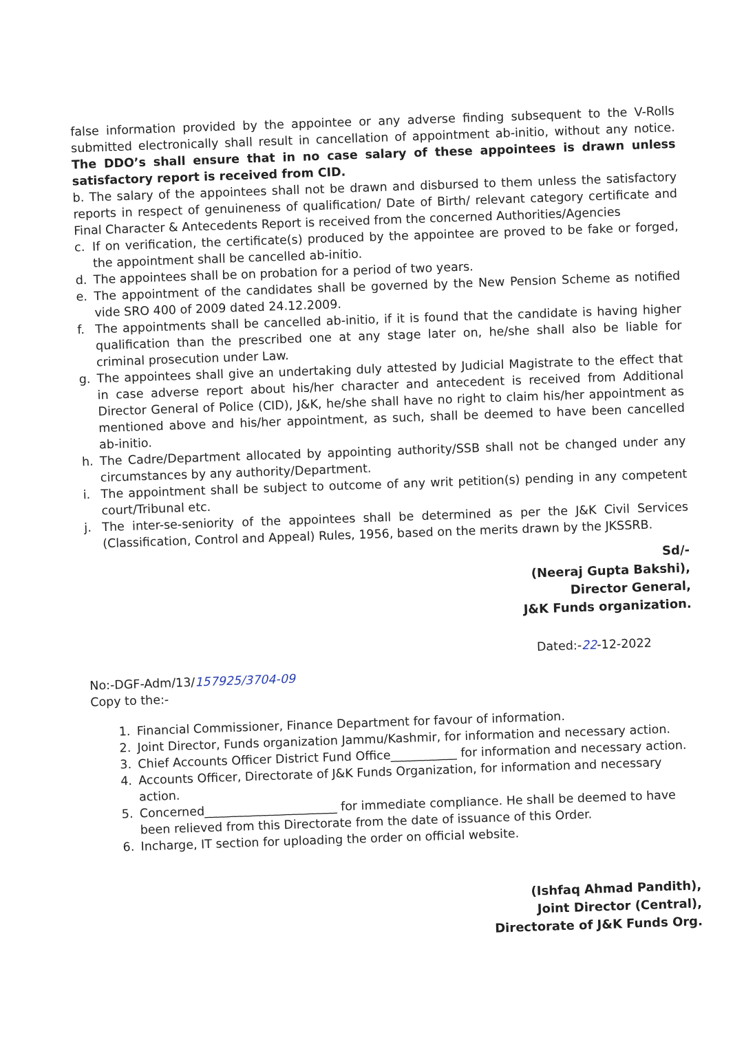false information provided by the appointee or any adverse finding subsequent to the V-Rolls submitted electronically shall result in cancellation of appointment ab-initio, without any notice. The DDO’s shall ensure that in no case salary of these appointees is drawn unless satisfactory report is received from CID.
b. The salary of the appointees shall not be drawn and disbursed to them unless the satisfactory reports in respect of genuineness of qualification/ Date of Birth/ relevant category certificate and Final Character & Antecedents Report is received from the concerned Authorities/Agencies
c. If on verification, the certificate(s) produced by the appointee are proved to be fake or forged, the appointment shall be cancelled ab-initio.
d. The appointees shall be on probation for a period of two years.
e. The appointment of the candidates shall be governed by the New Pension Scheme as notified vide SRO 400 of 2009 dated 24.12.2009.
f. The appointments shall be cancelled ab-initio, if it is found that the candidate is having higher qualification than the prescribed one at any stage later on, he/she shall also be liable for criminal prosecution under Law.
g. The appointees shall give an undertaking duly attested by Judicial Magistrate to the effect that in case adverse report about his/her character and antecedent is received from Additional Director General of Police (CID), J&K, he/she shall have no right to claim his/her appointment as mentioned above and his/her appointment, as such, shall be deemed to have been cancelled ab-initio.
h. The Cadre/Department allocated by appointing authority/SSB shall not be changed under any circumstances by any authority/Department.
i. The appointment shall be subject to outcome of any writ petition(s) pending in any competent court/Tribunal etc.
j. The inter-se-seniority of the appointees shall be determined as per the J&K Civil Services (Classification, Control and Appeal) Rules, 1956, based on the merits drawn by the JKSSRB.
Sd/-
(Neeraj Gupta Bakshi),
Director General,
J&K Funds organization.
Dated:-22-12-2022
No:-DGF-Adm/13/157925/3704-09
Copy to the:-
1. Financial Commissioner, Finance Department for favour of information.
2. Joint Director, Funds organization Jammu/Kashmir, for information and necessary action.
3. Chief Accounts Officer District Fund Office___________ for information and necessary action.
4. Accounts Officer, Directorate of J&K Funds Organization, for information and necessary action.
5. Concerned______________________ for immediate compliance. He shall be deemed to have been relieved from this Directorate from the date of issuance of this Order.
6. Incharge, IT section for uploading the order on official website.
(Ishfaq Ahmad Pandith),
Joint Director (Central),
Directorate of J&K Funds Org.